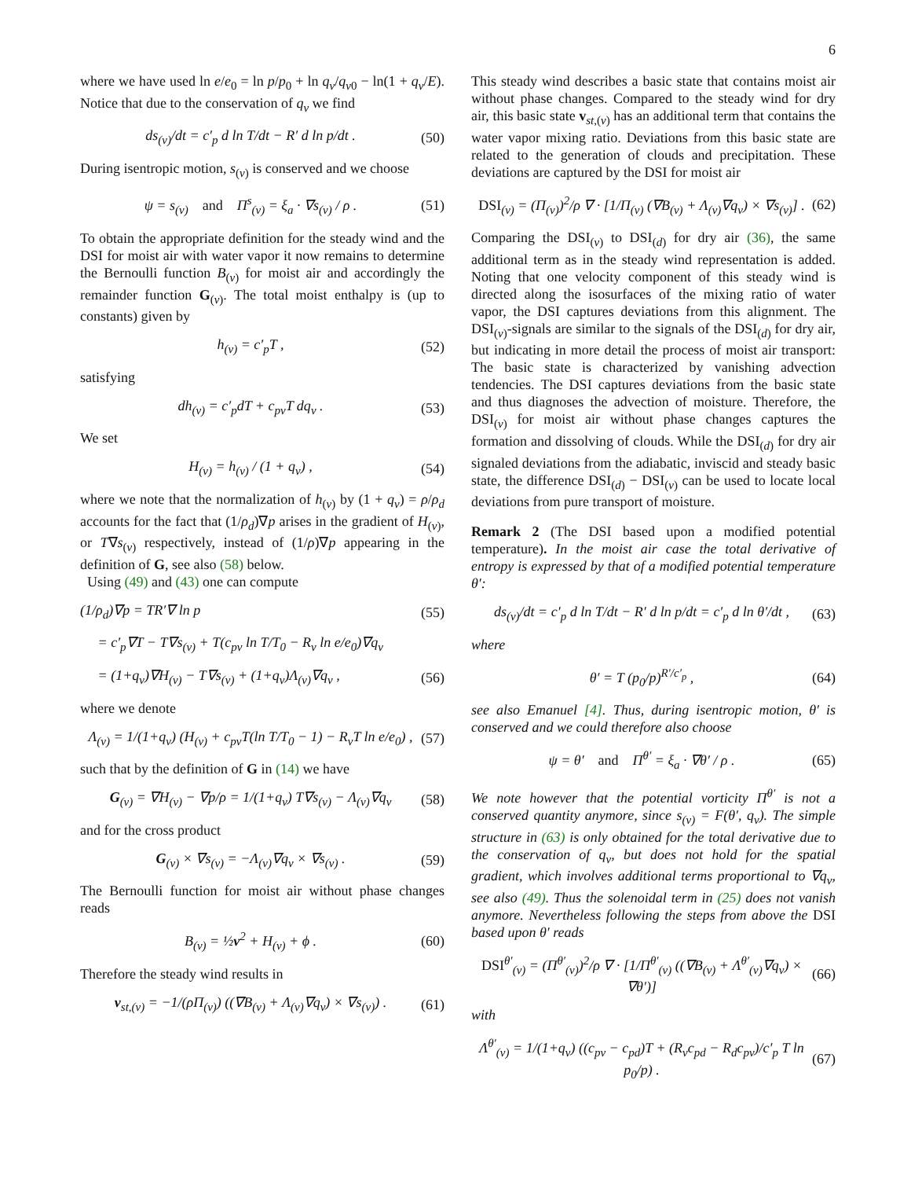6
where we have used ln e/e<sub>0</sub> = ln p/p<sub>0</sub> + ln q<sub>v</sub>/q<sub>v0</sub> − ln(1 + q<sub>v</sub>/E). Notice that due to the conservation of q<sub>v</sub> we find
ds<sub>(v)</sub>/dt = c′<sub>p</sub> d ln T/dt − R′ d ln p/dt . (50)
During isentropic motion, s<sub>(v)</sub> is conserved and we choose
ψ = s<sub>(v)</sub> and Π<sup>s</sup><sub>(v)</sub> = ξ<sub>a</sub> · ∇s<sub>(v)</sub> / ρ . (51)
To obtain the appropriate definition for the steady wind and the DSI for moist air with water vapor it now remains to determine the Bernoulli function B<sub>(v)</sub> for moist air and accordingly the remainder function G<sub>(v)</sub>. The total moist enthalpy is (up to constants) given by
h<sub>(v)</sub> = c′<sub>p</sub>T , (52)
satisfying
dh<sub>(v)</sub> = c′<sub>p</sub>dT + c<sub>pv</sub>T dq<sub>v</sub> . (53)
We set
H<sub>(v)</sub> = h<sub>(v)</sub> / (1 + q<sub>v</sub>) , (54)
where we note that the normalization of h<sub>(v)</sub> by (1 + q<sub>v</sub>) = ρ/ρ<sub>d</sub> accounts for the fact that (1/ρ<sub>d</sub>)∇p arises in the gradient of H<sub>(v)</sub>, or T∇s<sub>(v)</sub> respectively, instead of (1/ρ)∇p appearing in the definition of G, see also (58) below.
Using (49) and (43) one can compute
(1/ρ<sub>d</sub>)∇p = TR′∇ ln p (55)
= c′<sub>p</sub>∇T − T∇s<sub>(v)</sub> + T(c<sub>pv</sub> ln T/T<sub>0</sub> − R<sub>v</sub> ln e/e<sub>0</sub>)∇q<sub>v</sub>
= (1+q<sub>v</sub>)∇H<sub>(v)</sub> − T∇s<sub>(v)</sub> + (1+q<sub>v</sub>)Λ<sub>(v)</sub>∇q<sub>v</sub> , (56)
where we denote
Λ<sub>(v)</sub> = 1/(1+q<sub>v</sub>) (H<sub>(v)</sub> + c<sub>pv</sub>T(ln T/T<sub>0</sub> − 1) − R<sub>v</sub>T ln e/e<sub>0</sub>) , (57)
such that by the definition of G in (14) we have
G<sub>(v)</sub> = ∇H<sub>(v)</sub> − ∇p/ρ = 1/(1+q<sub>v</sub>) T∇s<sub>(v)</sub> − Λ<sub>(v)</sub>∇q<sub>v</sub> (58)
and for the cross product
G<sub>(v)</sub> × ∇s<sub>(v)</sub> = −Λ<sub>(v)</sub>∇q<sub>v</sub> × ∇s<sub>(v)</sub> . (59)
The Bernoulli function for moist air without phase changes reads
B<sub>(v)</sub> = ½v<sup>2</sup> + H<sub>(v)</sub> + ϕ . (60)
Therefore the steady wind results in
v<sub>st,(v)</sub> = −1/(ρΠ<sub>(v)</sub>) ((∇B<sub>(v)</sub> + Λ<sub>(v)</sub>∇q<sub>v</sub>) × ∇s<sub>(v)</sub>) . (61)
This steady wind describes a basic state that contains moist air without phase changes. Compared to the steady wind for dry air, this basic state v<sub>st,(v)</sub> has an additional term that contains the water vapor mixing ratio. Deviations from this basic state are related to the generation of clouds and precipitation. These deviations are captured by the DSI for moist air
DSI<sub>(v)</sub> = (Π<sub>(v)</sub>)<sup>2</sup>/ρ ∇ · [1/Π<sub>(v)</sub> (∇B<sub>(v)</sub> + Λ<sub>(v)</sub>∇q<sub>v</sub>) × ∇s<sub>(v)</sub>] . (62)
Comparing the DSI<sub>(v)</sub> to DSI<sub>(d)</sub> for dry air (36), the same additional term as in the steady wind representation is added. Noting that one velocity component of this steady wind is directed along the isosurfaces of the mixing ratio of water vapor, the DSI captures deviations from this alignment. The DSI<sub>(v)</sub>-signals are similar to the signals of the DSI<sub>(d)</sub> for dry air, but indicating in more detail the process of moist air transport: The basic state is characterized by vanishing advection tendencies. The DSI captures deviations from the basic state and thus diagnoses the advection of moisture. Therefore, the DSI<sub>(v)</sub> for moist air without phase changes captures the formation and dissolving of clouds. While the DSI<sub>(d)</sub> for dry air signaled deviations from the adiabatic, inviscid and steady basic state, the difference DSI<sub>(d)</sub> − DSI<sub>(v)</sub> can be used to locate local deviations from pure transport of moisture.
Remark 2 (The DSI based upon a modified potential temperature). In the moist air case the total derivative of entropy is expressed by that of a modified potential temperature θ′:
ds<sub>(v)</sub>/dt = c′<sub>p</sub> d ln T/dt − R′ d ln p/dt = c′<sub>p</sub> d ln θ′/dt , (63)
where
θ′ = T (p<sub>0</sub>/p)<sup>R′/c′<sub>p</sub></sup> , (64)
see also Emanuel [4]. Thus, during isentropic motion, θ′ is conserved and we could therefore also choose
ψ = θ′ and Π<sup>θ′</sup> = ξ<sub>a</sub> · ∇θ′ / ρ . (65)
We note however that the potential vorticity Π<sup>θ′</sup> is not a conserved quantity anymore, since s<sub>(v)</sub> = F(θ′, q<sub>v</sub>). The simple structure in (63) is only obtained for the total derivative due to the conservation of q<sub>v</sub>, but does not hold for the spatial gradient, which involves additional terms proportional to ∇q<sub>v</sub>, see also (49). Thus the solenoidal term in (25) does not vanish anymore. Nevertheless following the steps from above the DSI based upon θ′ reads
DSI<sup>θ′</sup><sub>(v)</sub> = (Π<sup>θ′</sup><sub>(v)</sub>)<sup>2</sup>/ρ ∇ · [1/Π<sup>θ′</sup><sub>(v)</sub> ((∇B<sub>(v)</sub> + Λ<sup>θ′</sup><sub>(v)</sub>∇q<sub>v</sub>) × ∇θ′)] (66)
with
Λ<sup>θ′</sup><sub>(v)</sub> = 1/(1+q<sub>v</sub>) ((c<sub>pv</sub> − c<sub>pd</sub>)T + (R<sub>v</sub>c<sub>pd</sub> − R<sub>d</sub>c<sub>pv</sub>)/c′<sub>p</sub> T ln p<sub>0</sub>/p) . (67)